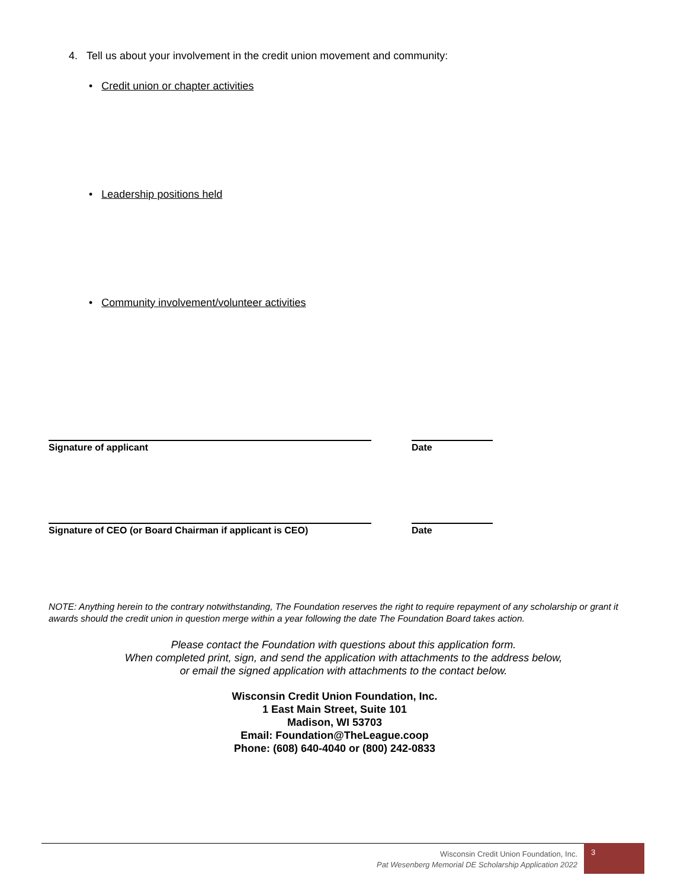4. Tell us about your involvement in the credit union movement and community:
• Credit union or chapter activities
• Leadership positions held
• Community involvement/volunteer activities
Signature of applicant Date
Signature of CEO (or Board Chairman if applicant is CEO) Date
NOTE: Anything herein to the contrary notwithstanding, The Foundation reserves the right to require repayment of any scholarship or grant it awards should the credit union in question merge within a year following the date The Foundation Board takes action.
Please contact the Foundation with questions about this application form.
When completed print, sign, and send the application with attachments to the address below,
or email the signed application with attachments to the contact below.
Wisconsin Credit Union Foundation, Inc.
1 East Main Street, Suite 101
Madison, WI 53703
Email: Foundation@TheLeague.coop
Phone: (608) 640-4040 or (800) 242-0833
Wisconsin Credit Union Foundation, Inc.
Pat Wesenberg Memorial DE Scholarship Application 2022
3